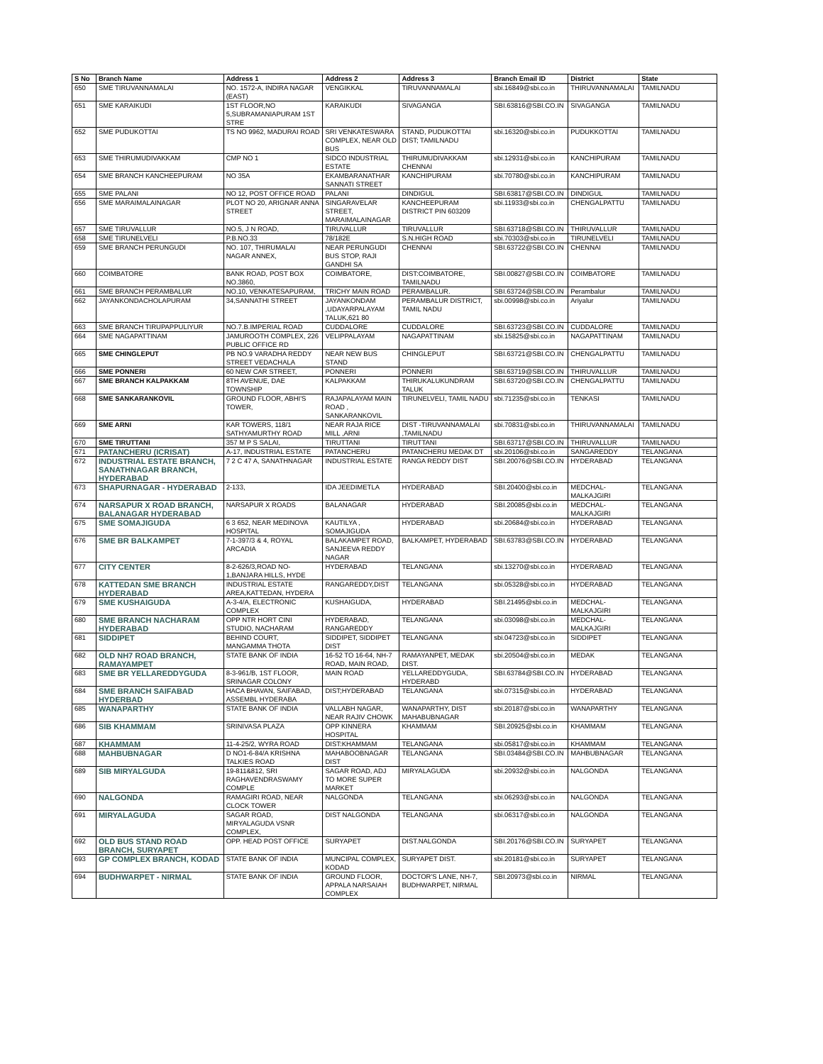| S No | Branch Name | Address 1 | Address 2 | Address 3 | Branch Email ID | District | State |
| --- | --- | --- | --- | --- | --- | --- | --- |
| 650 | SME TIRUVANNAMALAI | NO. 1572-A, INDIRA NAGAR (EAST) | VENGIKKAL | TIRUVANNAMALAI | sbi.16849@sbi.co.in | THIRUVANNAMALAI | TAMILNADU |
| 651 | SME KARAIKUDI | 1ST FLOOR,NO 5,SUBRAMANIAPURAM 1ST STRE | KARAIKUDI | SIVAGANGA | SBI.63816@SBI.CO.IN | SIVAGANGA | TAMILNADU |
| 652 | SME PUDUKOTTAI | TS NO 9962, MADURAI ROAD | SRI VENKATESWARA COMPLEX, NEAR OLD BUS | STAND, PUDUKOTTAI DIST; TAMILNADU | sbi.16320@sbi.co.in | PUDUKKOTTAI | TAMILNADU |
| 653 | SME THIRUMUDIVAKKAM | CMP NO 1 | SIDCO INDUSTRIAL ESTATE | THIRUMUDIVAKKAM CHENNAI | sbi.12931@sbi.co.in | KANCHIPURAM | TAMILNADU |
| 654 | SME BRANCH KANCHEEPURAM | NO 35A | EKAMBARANATHAR SANNATI STREET | KANCHIPURAM | sbi.70780@sbi.co.in | KANCHIPURAM | TAMILNADU |
| 655 | SME PALANI | NO 12, POST OFFICE ROAD | PALANI | DINDIGUL | SBI.63817@SBI.CO.IN | DINDIGUL | TAMILNADU |
| 656 | SME MARAIMALAINAGAR | PLOT NO 20, ARIGNAR ANNA STREET | SINGARAVELAR STREET, MARAIMALAINAGAR | KANCHEEPURAM DISTRICT PIN 603209 | sbi.11933@sbi.co.in | CHENGALPATTU | TAMILNADU |
| 657 | SME TIRUVALLUR | NO.5, J N ROAD, | TIRUVALLUR | TIRUVALLUR | SBI.63718@SBI.CO.IN | THIRUVALLUR | TAMILNADU |
| 658 | SME TIRUNELVELI | P.B.NO.33 | 78/182E | S.N.HIGH ROAD | sbi.70303@sbi.co.in | TIRUNELVELI | TAMILNADU |
| 659 | SME BRANCH PERUNGUDI | NO. 107, THIRUMALAI NAGAR ANNEX, | NEAR PERUNGUDI BUS STOP, RAJI GANDHI SA | CHENNAI | SBI.63722@SBI.CO.IN | CHENNAI | TAMILNADU |
| 660 | COIMBATORE | BANK ROAD, POST BOX NO.3860, | COIMBATORE, | DIST:COIMBATORE, TAMILNADU | SBI.00827@SBI.CO.IN | COIMBATORE | TAMILNADU |
| 661 | SME BRANCH PERAMBALUR | NO.10, VENKATESAPURAM, | TRICHY MAIN ROAD | PERAMBALUR. | SBI.63724@SBI.CO.IN | Perambalur | TAMILNADU |
| 662 | JAYANKONDACHOLAPURAM | 34,SANNATHI STREET | JAYANKONDAM ,UDAYARPALAYAM TALUK,621 80 | PERAMBALUR DISTRICT, TAMIL NADU | sbi.00998@sbi.co.in | Ariyalur | TAMILNADU |
| 663 | SME BRANCH TIRUPAPPULIYUR | NO.7.B.IMPERIAL ROAD | CUDDALORE | CUDDALORE | SBI.63723@SBI.CO.IN | CUDDALORE | TAMILNADU |
| 664 | SME NAGAPATTINAM | JAMUROOTH COMPLEX, 226 PUBLIC OFFICE RD | VELIPPALAYAM | NAGAPATTINAM | sbi.15825@sbi.co.in | NAGAPATTINAM | TAMILNADU |
| 665 | SME CHINGLEPUT | PB NO.9 VARADHA REDDY STREET VEDACHALA | NEAR NEW BUS STAND | CHINGLEPUT | SBI.63721@SBI.CO.IN | CHENGALPATTU | TAMILNADU |
| 666 | SME PONNERI | 60 NEW CAR STREET, | PONNERI | PONNERI | SBI.63719@SBI.CO.IN | THIRUVALLUR | TAMILNADU |
| 667 | SME BRANCH KALPAKKAM | 8TH AVENUE, DAE TOWNSHIP | KALPAKKAM | THIRUKALUKUNDRAM TALUK | SBI.63720@SBI.CO.IN | CHENGALPATTU | TAMILNADU |
| 668 | SME SANKARANKOVIL | GROUND FLOOR, ABHI'S TOWER, | RAJAPALAYAM MAIN ROAD , SANKARANKOVIL | TIRUNELVELI, TAMIL NADU | sbi.71235@sbi.co.in | TENKASI | TAMILNADU |
| 669 | SME ARNI | KAR TOWERS, 118/1 SATHYAMURTHY ROAD | NEAR RAJA RICE MILL ,ARNI | DIST -TIRUVANNAMALAI ,TAMILNADU | sbi.70831@sbi.co.in | THIRUVANNAMALAI | TAMILNADU |
| 670 | SME TIRUTTANI | 357 M P S SALAI, | TIRUTTANI | TIRUTTANI | SBI.63717@SBI.CO.IN | THIRUVALLUR | TAMILNADU |
| 671 | PATANCHERU (ICRISAT) | A-17, INDUSTRIAL ESTATE | PATANCHERU | PATANCHERU MEDAK DT | sbi.20106@sbi.co.in | SANGAREDDY | TELANGANA |
| 672 | INDUSTRIAL ESTATE BRANCH, SANATHNAGAR BRANCH, HYDERABAD | 7 2 C 47 A, SANATHNAGAR | INDUSTRIAL ESTATE | RANGA REDDY DIST | SBI.20076@SBI.CO.IN | HYDERABAD | TELANGANA |
| 673 | SHAPURNAGAR - HYDERABAD | 2-133, | IDA JEEDIMETLA | HYDERABAD | SBI.20400@sbi.co.in | MEDCHAL-MALKAJGIRI | TELANGANA |
| 674 | NARSAPUR X ROAD BRANCH, BALANAGAR HYDERABAD | NARSAPUR X ROADS | BALANAGAR | HYDERABAD | SBI.20085@sbi.co.in | MEDCHAL-MALKAJGIRI | TELANGANA |
| 675 | SME SOMAJIGUDA | 6 3 652, NEAR MEDINOVA HOSPITAL | KAUTILYA , SOMAJIGUDA | HYDERABAD | sbi.20684@sbi.co.in | HYDERABAD | TELANGANA |
| 676 | SME BR BALKAMPET | 7-1-397/3 & 4, ROYAL ARCADIA | BALAKAMPET ROAD, SANJEEVA REDDY NAGAR | BALKAMPET, HYDERABAD | SBI.63783@SBI.CO.IN | HYDERABAD | TELANGANA |
| 677 | CITY CENTER | 8-2-626/3,ROAD NO-1,BANJARA HILLS, HYDE | HYDERABAD | TELANGANA | sbi.13270@sbi.co.in | HYDERABAD | TELANGANA |
| 678 | KATTEDAN SME BRANCH HYDERABAD | INDUSTRIAL ESTATE AREA,KATTEDAN, HYDERA | RANGAREDDY,DIST | TELANGANA | sbi.05328@sbi.co.in | HYDERABAD | TELANGANA |
| 679 | SME KUSHAIGUDA | A-3-4/A, ELECTRONIC COMPLEX | KUSHAIGUDA, | HYDERABAD | SBI.21495@sbi.co.in | MEDCHAL-MALKAJGIRI | TELANGANA |
| 680 | SME BRANCH NACHARAM HYDERABAD | OPP NTR HORT CINI STUDIO, NACHARAM | HYDERABAD, RANGAREDDY | TELANGANA | sbi.03098@sbi.co.in | MEDCHAL-MALKAJGIRI | TELANGANA |
| 681 | SIDDIPET | BEHIND COURT, MANGAMMA THOTA | SIDDIPET, SIDDIPET DIST | TELANGANA | sbi.04723@sbi.co.in | SIDDIPET | TELANGANA |
| 682 | OLD NH7 ROAD BRANCH, RAMAYAMPET | STATE BANK OF INDIA | 16-52 TO 16-64, NH-7 ROAD, MAIN ROAD, | RAMAYANPET, MEDAK DIST. | sbi.20504@sbi.co.in | MEDAK | TELANGANA |
| 683 | SME BR YELLAREDDYGUDA | 8-3-961/B, 1ST FLOOR, SRINAGAR COLONY | MAIN ROAD | YELLAREDDYGUDA, HYDERABD | SBI.63784@SBI.CO.IN | HYDERABAD | TELANGANA |
| 684 | SME BRANCH SAIFABAD HYDERBAD | HACA BHAVAN, SAIFABAD, ASSEMBL HYDERABA | DIST;HYDERABAD | TELANGANA | sbi.07315@sbi.co.in | HYDERABAD | TELANGANA |
| 685 | WANAPARTHY | STATE BANK OF INDIA | VALLABH NAGAR, NEAR RAJIV CHOWK | WANAPARTHY, DIST MAHABUBNAGAR | sbi.20187@sbi.co.in | WANAPARTHY | TELANGANA |
| 686 | SIB KHAMMAM | SRINIVASA PLAZA | OPP KINNERA HOSPITAL | KHAMMAM | SBI.20925@sbi.co.in | KHAMMAM | TELANGANA |
| 687 | KHAMMAM | 11-4-25/2, WYRA ROAD | DIST:KHAMMAM | TELANGANA | sbi.05817@sbi.co.in | KHAMMAM | TELANGANA |
| 688 | MAHBUBNAGAR | D NO1-6-84/A KRISHNA TALKIES ROAD | MAHABOOBNAGAR DIST | TELANGANA | SBI.03484@SBI.CO.IN | MAHBUBNAGAR | TELANGANA |
| 689 | SIB MIRYALGUDA | 19-811&812, SRI RAGHAVENDRASWAMY COMPLE | SAGAR ROAD, ADJ TO MORE SUPER MARKET | MIRYALAGUDA | sbi.20932@sbi.co.in | NALGONDA | TELANGANA |
| 690 | NALGONDA | RAMAGIRI ROAD, NEAR CLOCK TOWER | NALGONDA | TELANGANA | sbi.06293@sbi.co.in | NALGONDA | TELANGANA |
| 691 | MIRYALAGUDA | SAGAR ROAD, MIRYALAGUDA VSNR COMPLEX, | DIST NALGONDA | TELANGANA | sbi.06317@sbi.co.in | NALGONDA | TELANGANA |
| 692 | OLD BUS STAND ROAD BRANCH, SURYAPET | OPP. HEAD POST OFFICE | SURYAPET | DIST.NALGONDA | SBI.20176@SBI.CO.IN | SURYAPET | TELANGANA |
| 693 | GP COMPLEX BRANCH, KODAD | STATE BANK OF INDIA | MUNCIPAL COMPLEX, KODAD | SURYAPET DIST. | sbi.20181@sbi.co.in | SURYAPET | TELANGANA |
| 694 | BUDHWARPET - NIRMAL | STATE BANK OF INDIA | GROUND FLOOR, APPALA NARSAIAH COMPLEX | DOCTOR'S LANE, NH-7, BUDHWARPET, NIRMAL | SBI.20973@sbi.co.in | NIRMAL | TELANGANA |